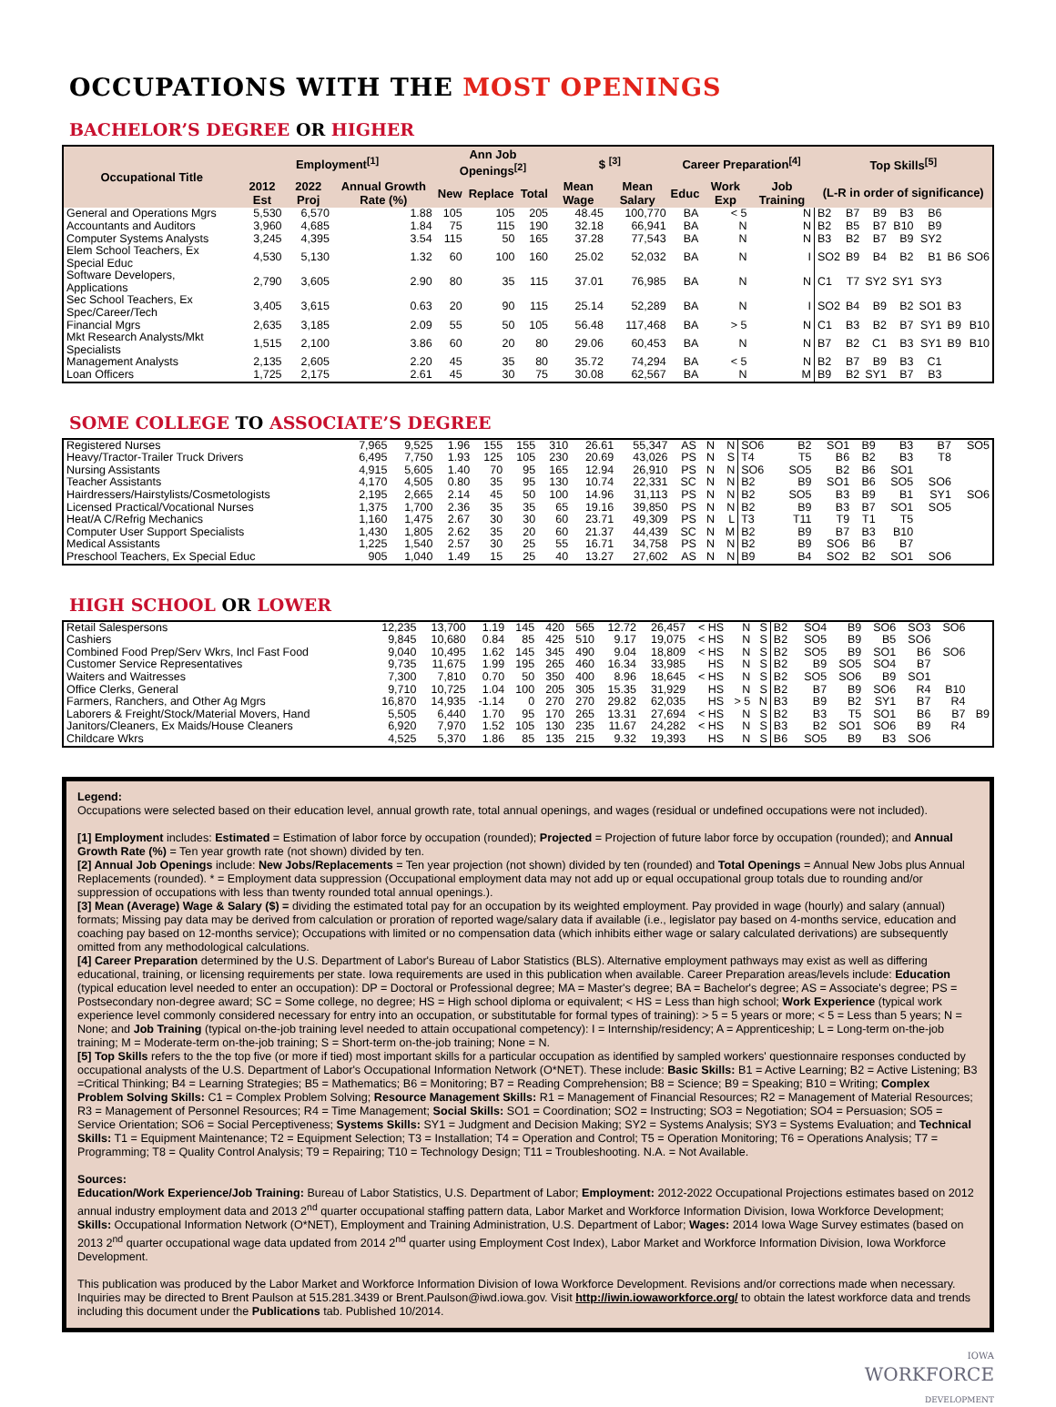OCCUPATIONS WITH THE MOST OPENINGS
BACHELOR’S DEGREE OR HIGHER
| Occupational Title | Employment<sup>[1]</sup> | | | Ann Job Openings<sup>[2]</sup> | | | $ <sup>[3]</sup> | | Career Preparation<sup>[4]</sup> | | | Top Skills<sup>[5]</sup> (L-R in order of significance) | | | | | | |
| --- | --- | --- | --- | --- | --- | --- | --- | --- | --- | --- | --- | --- | --- | --- | --- | --- | --- | --- |
| | 2012 Est | 2022 Proj | Annual Growth Rate (%) | New | Replace | Total | Mean Wage | Mean Salary | Educ | Work Exp | Job Training | | | | | | | |
| General and Operations Mgrs | 5,530 | 6,570 | 1.88 | 105 | 105 | 205 | 48.45 | 100,770 | BA | < 5 | N | B2 | B7 | B9 | B3 | B6 | | |
| Accountants and Auditors | 3,960 | 4,685 | 1.84 | 75 | 115 | 190 | 32.18 | 66,941 | BA | N | N | B2 | B5 | B7 | B10 | B9 | | |
| Computer Systems Analysts | 3,245 | 4,395 | 3.54 | 115 | 50 | 165 | 37.28 | 77,543 | BA | N | N | B3 | B2 | B7 | B9 | SY2 | | |
| Elem School Teachers, Ex Special Educ | 4,530 | 5,130 | 1.32 | 60 | 100 | 160 | 25.02 | 52,032 | BA | N | I | SO2 | B9 | B4 | B2 | B1 | B6 | SO6 |
| Software Developers, Applications | 2,790 | 3,605 | 2.90 | 80 | 35 | 115 | 37.01 | 76,985 | BA | N | N | C1 | T7 | SY2 | SY1 | SY3 | | |
| Sec School Teachers, Ex Spec/Career/Tech | 3,405 | 3,615 | 0.63 | 20 | 90 | 115 | 25.14 | 52,289 | BA | N | I | SO2 | B4 | B9 | B2 | SO1 | B3 | |
| Financial Mgrs | 2,635 | 3,185 | 2.09 | 55 | 50 | 105 | 56.48 | 117,468 | BA | > 5 | N | C1 | B3 | B2 | B7 | SY1 | B9 | B10 |
| Mkt Research Analysts/Mkt Specialists | 1,515 | 2,100 | 3.86 | 60 | 20 | 80 | 29.06 | 60,453 | BA | N | N | B7 | B2 | C1 | B3 | SY1 | B9 | B10 |
| Management Analysts | 2,135 | 2,605 | 2.20 | 45 | 35 | 80 | 35.72 | 74,294 | BA | < 5 | N | B2 | B7 | B9 | B3 | C1 | | |
| Loan Officers | 1,725 | 2,175 | 2.61 | 45 | 30 | 75 | 30.08 | 62,567 | BA | N | M | B9 | B2 | SY1 | B7 | B3 | | |
SOME COLLEGE TO ASSOCIATE’S DEGREE
| Registered Nurses | 7,965 | 9,525 | 1.96 | 155 | 155 | 310 | 26.61 | 55,347 | AS | N | N | SO6 | B2 | SO1 | B9 | B3 | B7 | SO5 |
| Heavy/Tractor-Trailer Truck Drivers | 6,495 | 7,750 | 1.93 | 125 | 105 | 230 | 20.69 | 43,026 | PS | N | S | T4 | T5 | B6 | B2 | B3 | T8 | |
| Nursing Assistants | 4,915 | 5,605 | 1.40 | 70 | 95 | 165 | 12.94 | 26,910 | PS | N | N | SO6 | SO5 | B2 | B6 | SO1 | | |
| Teacher Assistants | 4,170 | 4,505 | 0.80 | 35 | 95 | 130 | 10.74 | 22,331 | SC | N | N | B2 | B9 | SO1 | B6 | SO5 | SO6 | |
| Hairdressers/Hairstylists/Cosmetologists | 2,195 | 2,665 | 2.14 | 45 | 50 | 100 | 14.96 | 31,113 | PS | N | N | B2 | SO5 | B3 | B9 | B1 | SY1 | SO6 |
| Licensed Practical/Vocational Nurses | 1,375 | 1,700 | 2.36 | 35 | 35 | 65 | 19.16 | 39,850 | PS | N | N | B2 | B9 | B3 | B7 | SO1 | SO5 | |
| Heat/A C/Refrig Mechanics | 1,160 | 1,475 | 2.67 | 30 | 30 | 60 | 23.71 | 49,309 | PS | N | L | T3 | T11 | T9 | T1 | T5 | | |
| Computer User Support Specialists | 1,430 | 1,805 | 2.62 | 35 | 20 | 60 | 21.37 | 44,439 | SC | N | M | B2 | B9 | B7 | B3 | B10 | | |
| Medical Assistants | 1,225 | 1,540 | 2.57 | 30 | 25 | 55 | 16.71 | 34,758 | PS | N | N | B2 | B9 | SO6 | B6 | B7 | | |
| Preschool Teachers, Ex Special Educ | 905 | 1,040 | 1.49 | 15 | 25 | 40 | 13.27 | 27,602 | AS | N | N | B9 | B4 | SO2 | B2 | SO1 | SO6 | |
HIGH SCHOOL OR LOWER
| Retail Salespersons | 12,235 | 13,700 | 1.19 | 145 | 420 | 565 | 12.72 | 26,457 | < HS | N | S | B2 | SO4 | B9 | SO6 | SO3 | SO6 | |
| Cashiers | 9,845 | 10,680 | 0.84 | 85 | 425 | 510 | 9.17 | 19,075 | < HS | N | S | B2 | SO5 | B9 | B5 | SO6 | | |
| Combined Food Prep/Serv Wkrs, Incl Fast Food | 9,040 | 10,495 | 1.62 | 145 | 345 | 490 | 9.04 | 18,809 | < HS | N | S | B2 | SO5 | B9 | SO1 | B6 | SO6 | |
| Customer Service Representatives | 9,735 | 11,675 | 1.99 | 195 | 265 | 460 | 16.34 | 33,985 | HS | N | S | B2 | B9 | SO5 | SO4 | B7 | | |
| Waiters and Waitresses | 7,300 | 7,810 | 0.70 | 50 | 350 | 400 | 8.96 | 18,645 | < HS | N | S | B2 | SO5 | SO6 | B9 | SO1 | | |
| Office Clerks, General | 9,710 | 10,725 | 1.04 | 100 | 205 | 305 | 15.35 | 31,929 | HS | N | S | B2 | B7 | B9 | SO6 | R4 | B10 | |
| Farmers, Ranchers, and Other Ag Mgrs | 16,870 | 14,935 | -1.14 | 0 | 270 | 270 | 29.82 | 62,035 | HS | > 5 | N | B3 | B9 | B2 | SY1 | B7 | R4 | |
| Laborers & Freight/Stock/Material Movers, Hand | 5,505 | 6,440 | 1.70 | 95 | 170 | 265 | 13.31 | 27,694 | < HS | N | S | B2 | B3 | T5 | SO1 | B6 | B7 | B9 |
| Janitors/Cleaners, Ex Maids/House Cleaners | 6,920 | 7,970 | 1.52 | 105 | 130 | 235 | 11.67 | 24,282 | < HS | N | S | B3 | B2 | SO1 | SO6 | B9 | R4 | |
| Childcare Wkrs | 4,525 | 5,370 | 1.86 | 85 | 135 | 215 | 9.32 | 19,393 | HS | N | S | B6 | SO5 | B9 | B3 | SO6 | | |
Legend:
Occupations were selected based on their education level, annual growth rate, total annual openings, and wages (residual or undefined occupations were not included).
[1] Employment includes: Estimated = Estimation of labor force by occupation (rounded); Projected = Projection of future labor force by occupation (rounded); and Annual Growth Rate (%) = Ten year growth rate (not shown) divided by ten.
[2] Annual Job Openings include: New Jobs/Replacements = Ten year projection (not shown) divided by ten (rounded) and Total Openings = Annual New Jobs plus Annual Replacements (rounded). * = Employment data suppression (Occupational employment data may not add up or equal occupational group totals due to rounding and/or suppression of occupations with less than twenty rounded total annual openings.).
[3] Mean (Average) Wage & Salary ($) = dividing the estimated total pay for an occupation by its weighted employment. Pay provided in wage (hourly) and salary (annual) formats; Missing pay data may be derived from calculation or proration of reported wage/salary data if available (i.e., legislator pay based on 4-months service, education and coaching pay based on 12-months service); Occupations with limited or no compensation data (which inhibits either wage or salary calculated derivations) are subsequently omitted from any methodological calculations.
[4] Career Preparation determined by the U.S. Department of Labor's Bureau of Labor Statistics (BLS). Alternative employment pathways may exist as well as differing educational, training, or licensing requirements per state. Iowa requirements are used in this publication when available. Career Preparation areas/levels include: Education (typical education level needed to enter an occupation): DP = Doctoral or Professional degree; MA = Master's degree; BA = Bachelor's degree; AS = Associate's degree; PS = Postsecondary non-degree award; SC = Some college, no degree; HS = High school diploma or equivalent; < HS = Less than high school; Work Experience (typical work experience level commonly considered necessary for entry into an occupation, or substitutable for formal types of training): > 5 = 5 years or more; < 5 = Less than 5 years; N = None; and Job Training (typical on-the-job training level needed to attain occupational competency): I = Internship/residency; A = Apprenticeship; L = Long-term on-the-job training; M = Moderate-term on-the-job training; S = Short-term on-the-job training; None = N.
[5] Top Skills refers to the the top five (or more if tied) most important skills for a particular occupation as identified by sampled workers' questionnaire responses conducted by occupational analysts of the U.S. Department of Labor's Occupational Information Network (O*NET). These include: Basic Skills: B1 = Active Learning; B2 = Active Listening; B3 =Critical Thinking; B4 = Learning Strategies; B5 = Mathematics; B6 = Monitoring; B7 = Reading Comprehension; B8 = Science; B9 = Speaking; B10 = Writing; Complex Problem Solving Skills: C1 = Complex Problem Solving; Resource Management Skills: R1 = Management of Financial Resources; R2 = Management of Material Resources; R3 = Management of Personnel Resources; R4 = Time Management; Social Skills: SO1 = Coordination; SO2 = Instructing; SO3 = Negotiation; SO4 = Persuasion; SO5 = Service Orientation; SO6 = Social Perceptiveness; Systems Skills: SY1 = Judgment and Decision Making; SY2 = Systems Analysis; SY3 = Systems Evaluation; and Technical Skills: T1 = Equipment Maintenance; T2 = Equipment Selection; T3 = Installation; T4 = Operation and Control; T5 = Operation Monitoring; T6 = Operations Analysis; T7 = Programming; T8 = Quality Control Analysis; T9 = Repairing; T10 = Technology Design; T11 = Troubleshooting. N.A. = Not Available.
Sources:
Education/Work Experience/Job Training: Bureau of Labor Statistics, U.S. Department of Labor; Employment: 2012-2022 Occupational Projections estimates based on 2012 annual industry employment data and 2013 2<sup>nd</sup> quarter occupational staffing pattern data, Labor Market and Workforce Information Division, Iowa Workforce Development; Skills: Occupational Information Network (O*NET), Employment and Training Administration, U.S. Department of Labor; Wages: 2014 Iowa Wage Survey estimates (based on 2013 2<sup>nd</sup> quarter occupational wage data updated from 2014 2<sup>nd</sup> quarter using Employment Cost Index), Labor Market and Workforce Information Division, Iowa Workforce Development.
This publication was produced by the Labor Market and Workforce Information Division of Iowa Workforce Development. Revisions and/or corrections made when necessary. Inquiries may be directed to Brent Paulson at 515.281.3439 or Brent.Paulson@iwd.iowa.gov. Visit http://iwin.iowaworkforce.org/ to obtain the latest workforce data and trends including this document under the Publications tab. Published 10/2014.
IOWA
WORKFORCE
DEVELOPMENT